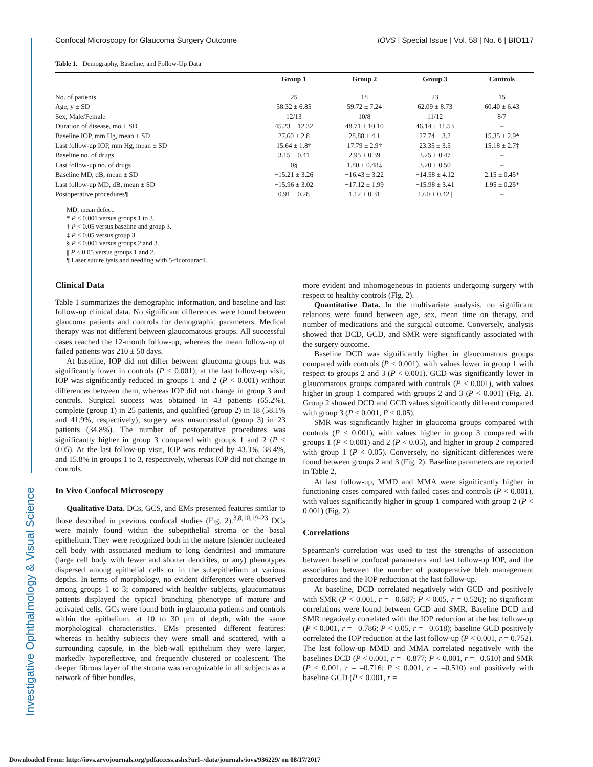Investigative Ophthalmology & Visual Science
Confocal Microscopy for Glaucoma Surgery Outcome IOVS | Special Issue | Vol. 58 | No. 6 | BIO117
Table 1. Demography, Baseline, and Follow-Up Data
| | Group 1 | Group 2 | Group 3 | Controls |
| --- | --- | --- | --- | --- |
| No. of patients | 25 | 18 | 23 | 15 |
| Age, y ± SD | 58.32 ± 6.85 | 59.72 ± 7.24 | 62.09 ± 8.73 | 60.40 ± 6.43 |
| Sex, Male/Female | 12/13 | 10/8 | 11/12 | 8/7 |
| Duration of disease, mo ± SD | 45.23 ± 12.32 | 48.71 ± 10.10 | 46.14 ± 11.53 | – |
| Baseline IOP, mm Hg, mean ± SD | 27.60 ± 2.8 | 28.88 ± 4.1 | 27.74 ± 3.2 | 15.35 ± 2.9* |
| Last follow-up IOP, mm Hg, mean ± SD | 15.64 ± 1.8† | 17.79 ± 2.9† | 23.35 ± 3.5 | 15.18 ± 2.7‡ |
| Baseline no. of drugs | 3.15 ± 0.41 | 2.95 ± 0.39 | 3.25 ± 0.47 | – |
| Last follow-up no. of drugs | 0§ | 1.80 ± 0.48‡ | 3.20 ± 0.50 | – |
| Baseline MD, dB, mean ± SD | −15.21 ± 3.26 | −16.43 ± 3.22 | −14.58 ± 4.12 | 2.15 ± 0.45* |
| Last follow-up MD, dB, mean ± SD | −15.96 ± 3.02 | −17.12 ± 1.99 | −15.98 ± 3.41 | 1.95 ± 0.25* |
| Postoperative procedures¶ | 0.91 ± 0.28 | 1.12 ± 0.31 | 1.60 ± 0.42// | – |
MD, mean defect.
* P < 0.001 versus groups 1 to 3.
† P < 0.05 versus baseline and group 3.
‡ P < 0.05 versus group 3.
§ P < 0.001 versus groups 2 and 3.
|| P < 0.05 versus groups 1 and 2.
¶ Laser suture lysis and needling with 5-fluorouracil.
Clinical Data
Table 1 summarizes the demographic information, and baseline and last follow-up clinical data. No significant differences were found between glaucoma patients and controls for demographic parameters. Medical therapy was not different between glaucomatous groups. All successful cases reached the 12-month follow-up, whereas the mean follow-up of failed patients was 210 ± 50 days.
At baseline, IOP did not differ between glaucoma groups but was significantly lower in controls (P < 0.001); at the last follow-up visit, IOP was significantly reduced in groups 1 and 2 (P < 0.001) without differences between them, whereas IOP did not change in group 3 and controls. Surgical success was obtained in 43 patients (65.2%), complete (group 1) in 25 patients, and qualified (group 2) in 18 (58.1% and 41.9%, respectively); surgery was unsuccessful (group 3) in 23 patients (34.8%). The number of postoperative procedures was significantly higher in group 3 compared with groups 1 and 2 (P < 0.05). At the last follow-up visit, IOP was reduced by 43.3%, 38.4%, and 15.8% in groups 1 to 3, respectively, whereas IOP did not change in controls.
In Vivo Confocal Microscopy
Qualitative Data. DCs, GCS, and EMs presented features similar to those described in previous confocal studies (Fig. 2).<sup>3,8,10,19–23</sup> DCs were mainly found within the subepithelial stroma or the basal epithelium. They were recognized both in the mature (slender nucleated cell body with associated medium to long dendrites) and immature (large cell body with fewer and shorter dendrites, or any) phenotypes dispersed among epithelial cells or in the subepithelium at various depths. In terms of morphology, no evident differences were observed among groups 1 to 3; compared with healthy subjects, glaucomatous patients displayed the typical branching phenotype of mature and activated cells. GCs were found both in glaucoma patients and controls within the epithelium, at 10 to 30 μm of depth, with the same morphological characteristics. EMs presented different features: whereas in healthy subjects they were small and scattered, with a surrounding capsule, in the bleb-wall epithelium they were larger, markedly hyporeflective, and frequently clustered or coalescent. The deeper fibrous layer of the stroma was recognizable in all subjects as a network of fiber bundles,
more evident and inhomogeneous in patients undergoing surgery with respect to healthy controls (Fig. 2).
Quantitative Data. In the multivariate analysis, no significant relations were found between age, sex, mean time on therapy, and number of medications and the surgical outcome. Conversely, analysis showed that DCD, GCD, and SMR were significantly associated with the surgery outcome.
Baseline DCD was significantly higher in glaucomatous groups compared with controls (P < 0.001), with values lower in group 1 with respect to groups 2 and 3 (P < 0.001). GCD was significantly lower in glaucomatous groups compared with controls (P < 0.001), with values higher in group 1 compared with groups 2 and 3 (P < 0.001) (Fig. 2). Group 2 showed DCD and GCD values significantly different compared with group 3 (P < 0.001, P < 0.05).
SMR was significantly higher in glaucoma groups compared with controls (P < 0.001), with values higher in group 3 compared with groups 1 (P < 0.001) and 2 (P < 0.05), and higher in group 2 compared with group 1 (P < 0.05). Conversely, no significant differences were found between groups 2 and 3 (Fig. 2). Baseline parameters are reported in Table 2.
At last follow-up, MMD and MMA were significantly higher in functioning cases compared with failed cases and controls (P < 0.001), with values significantly higher in group 1 compared with group 2 (P < 0.001) (Fig. 2).
Correlations
Spearman's correlation was used to test the strengths of association between baseline confocal parameters and last follow-up IOP, and the association between the number of postoperative bleb management procedures and the IOP reduction at the last follow-up.
At baseline, DCD correlated negatively with GCD and positively with SMR (P < 0.001, r = –0.687; P < 0.05, r = 0.526); no significant correlations were found between GCD and SMR. Baseline DCD and SMR negatively correlated with the IOP reduction at the last follow-up (P < 0.001, r = –0.786; P < 0.05, r = –0.618); baseline GCD positively correlated the IOP reduction at the last follow-up (P < 0.001, r = 0.752). The last follow-up MMD and MMA correlated negatively with the baselines DCD (P < 0.001, r = –0.877; P < 0.001, r = –0.610) and SMR (P < 0.001, r = –0.716; P < 0.001, r = –0.510) and positively with baseline GCD (P < 0.001, r =
Downloaded From: http://iovs.arvojournals.org/pdfaccess.ashx?url=/data/journals/iovs/936229/ on 08/17/2017